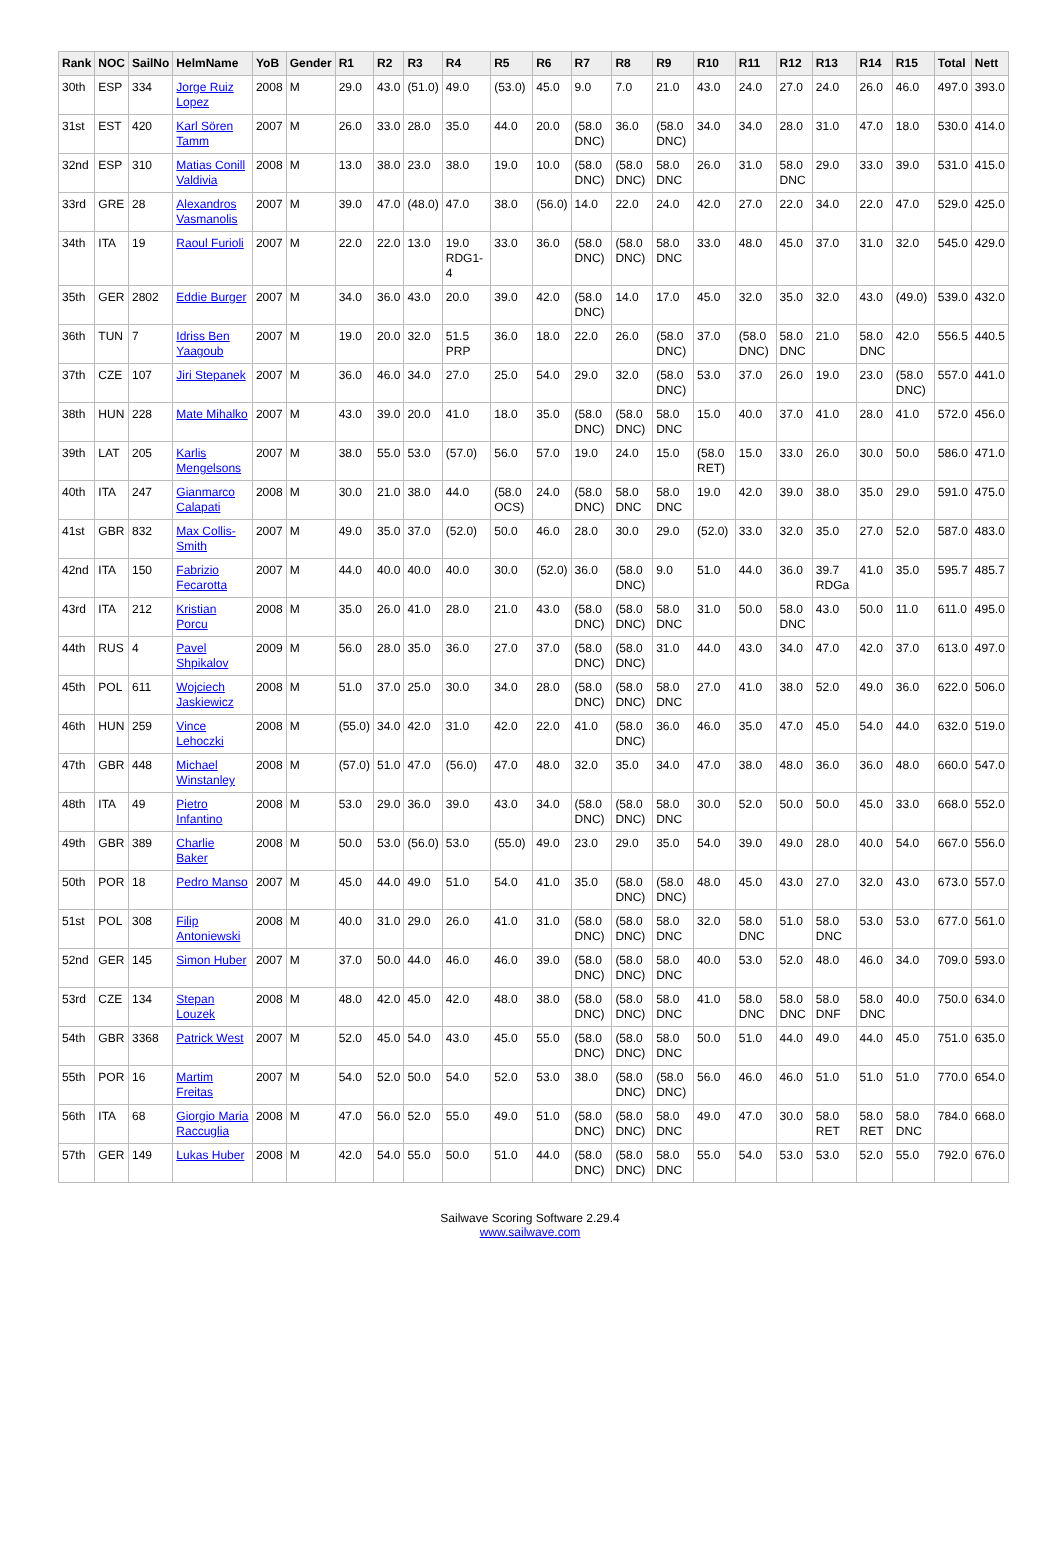| Rank | NOC | SailNo | HelmName | YoB | Gender | R1 | R2 | R3 | R4 | R5 | R6 | R7 | R8 | R9 | R10 | R11 | R12 | R13 | R14 | R15 | Total | Nett |
| --- | --- | --- | --- | --- | --- | --- | --- | --- | --- | --- | --- | --- | --- | --- | --- | --- | --- | --- | --- | --- | --- | --- |
| 30th | ESP | 334 | Jorge Ruiz Lopez | 2008 | M | 29.0 | 43.0 | (51.0) | 49.0 | (53.0) | 45.0 | 9.0 | 7.0 | 21.0 | 43.0 | 24.0 | 27.0 | 24.0 | 26.0 | 46.0 | 497.0 | 393.0 |
| 31st | EST | 420 | Karl Sören Tamm | 2007 | M | 26.0 | 33.0 | 28.0 | 35.0 | 44.0 | 20.0 | (58.0 DNC) | 36.0 | (58.0 DNC) | 34.0 | 34.0 | 28.0 | 31.0 | 47.0 | 18.0 | 530.0 | 414.0 |
| 32nd | ESP | 310 | Matias Conill Valdivia | 2008 | M | 13.0 | 38.0 | 23.0 | 38.0 | 19.0 | 10.0 | (58.0 DNC) | (58.0 DNC) | 58.0 DNC | 26.0 | 31.0 | 58.0 DNC | 29.0 | 33.0 | 39.0 | 531.0 | 415.0 |
| 33rd | GRE | 28 | Alexandros Vasmanolis | 2007 | M | 39.0 | 47.0 | (48.0) | 47.0 | 38.0 | (56.0) | 14.0 | 22.0 | 24.0 | 42.0 | 27.0 | 22.0 | 34.0 | 22.0 | 47.0 | 529.0 | 425.0 |
| 34th | ITA | 19 | Raoul Furioli | 2007 | M | 22.0 | 22.0 | 13.0 | 19.0 RDG1-4 | 33.0 | 36.0 | (58.0 DNC) | (58.0 DNC) | 58.0 DNC | 33.0 | 48.0 | 45.0 | 37.0 | 31.0 | 32.0 | 545.0 | 429.0 |
| 35th | GER | 2802 | Eddie Burger | 2007 | M | 34.0 | 36.0 | 43.0 | 20.0 | 39.0 | 42.0 | (58.0 DNC) | 14.0 | 17.0 | 45.0 | 32.0 | 35.0 | 32.0 | 43.0 | (49.0) | 539.0 | 432.0 |
| 36th | TUN | 7 | Idriss Ben Yaagoub | 2007 | M | 19.0 | 20.0 | 32.0 | 51.5 PRP | 36.0 | 18.0 | 22.0 | 26.0 | (58.0 DNC) | 37.0 | (58.0 DNC) | 58.0 DNC | 21.0 | 58.0 DNC | 42.0 | 556.5 | 440.5 |
| 37th | CZE | 107 | Jiri Stepanek | 2007 | M | 36.0 | 46.0 | 34.0 | 27.0 | 25.0 | 54.0 | 29.0 | 32.0 | (58.0 DNC) | 53.0 | 37.0 | 26.0 | 19.0 | 23.0 | (58.0 DNC) | 557.0 | 441.0 |
| 38th | HUN | 228 | Mate Mihalko | 2007 | M | 43.0 | 39.0 | 20.0 | 41.0 | 18.0 | 35.0 | (58.0 DNC) | (58.0 DNC) | 58.0 DNC | 15.0 | 40.0 | 37.0 | 41.0 | 28.0 | 41.0 | 572.0 | 456.0 |
| 39th | LAT | 205 | Karlis Mengelsons | 2007 | M | 38.0 | 55.0 | 53.0 | (57.0) | 56.0 | 57.0 | 19.0 | 24.0 | 15.0 | (58.0 RET) | 15.0 | 33.0 | 26.0 | 30.0 | 50.0 | 586.0 | 471.0 |
| 40th | ITA | 247 | Gianmarco Calapati | 2008 | M | 30.0 | 21.0 | 38.0 | 44.0 | (58.0 OCS) | 24.0 | (58.0 DNC) | 58.0 DNC | 58.0 DNC | 19.0 | 42.0 | 39.0 | 38.0 | 35.0 | 29.0 | 591.0 | 475.0 |
| 41st | GBR | 832 | Max Collis-Smith | 2007 | M | 49.0 | 35.0 | 37.0 | (52.0) | 50.0 | 46.0 | 28.0 | 30.0 | 29.0 | (52.0) | 33.0 | 32.0 | 35.0 | 27.0 | 52.0 | 587.0 | 483.0 |
| 42nd | ITA | 150 | Fabrizio Fecarotta | 2007 | M | 44.0 | 40.0 | 40.0 | 40.0 | 30.0 | (52.0) | 36.0 | (58.0 DNC) | 9.0 | 51.0 | 44.0 | 36.0 | 39.7 RDGa | 41.0 | 35.0 | 595.7 | 485.7 |
| 43rd | ITA | 212 | Kristian Porcu | 2008 | M | 35.0 | 26.0 | 41.0 | 28.0 | 21.0 | 43.0 | (58.0 DNC) | (58.0 DNC) | 58.0 DNC | 31.0 | 50.0 | 58.0 DNC | 43.0 | 50.0 | 11.0 | 611.0 | 495.0 |
| 44th | RUS | 4 | Pavel Shpikalov | 2009 | M | 56.0 | 28.0 | 35.0 | 36.0 | 27.0 | 37.0 | (58.0 DNC) | (58.0 DNC) | 31.0 | 44.0 | 43.0 | 34.0 | 47.0 | 42.0 | 37.0 | 613.0 | 497.0 |
| 45th | POL | 611 | Wojciech Jaskiewicz | 2008 | M | 51.0 | 37.0 | 25.0 | 30.0 | 34.0 | 28.0 | (58.0 DNC) | (58.0 DNC) | 58.0 DNC | 27.0 | 41.0 | 38.0 | 52.0 | 49.0 | 36.0 | 622.0 | 506.0 |
| 46th | HUN | 259 | Vince Lehoczki | 2008 | M | (55.0) | 34.0 | 42.0 | 31.0 | 42.0 | 22.0 | 41.0 | (58.0 DNC) | 36.0 | 46.0 | 35.0 | 47.0 | 45.0 | 54.0 | 44.0 | 632.0 | 519.0 |
| 47th | GBR | 448 | Michael Winstanley | 2008 | M | (57.0) | 51.0 | 47.0 | (56.0) | 47.0 | 48.0 | 32.0 | 35.0 | 34.0 | 47.0 | 38.0 | 48.0 | 36.0 | 36.0 | 48.0 | 660.0 | 547.0 |
| 48th | ITA | 49 | Pietro Infantino | 2008 | M | 53.0 | 29.0 | 36.0 | 39.0 | 43.0 | 34.0 | (58.0 DNC) | (58.0 DNC) | 58.0 DNC | 30.0 | 52.0 | 50.0 | 50.0 | 45.0 | 33.0 | 668.0 | 552.0 |
| 49th | GBR | 389 | Charlie Baker | 2008 | M | 50.0 | 53.0 | (56.0) | 53.0 | (55.0) | 49.0 | 23.0 | 29.0 | 35.0 | 54.0 | 39.0 | 49.0 | 28.0 | 40.0 | 54.0 | 667.0 | 556.0 |
| 50th | POR | 18 | Pedro Manso | 2007 | M | 45.0 | 44.0 | 49.0 | 51.0 | 54.0 | 41.0 | 35.0 | (58.0 DNC) | (58.0 DNC) | 48.0 | 45.0 | 43.0 | 27.0 | 32.0 | 43.0 | 673.0 | 557.0 |
| 51st | POL | 308 | Filip Antoniewski | 2008 | M | 40.0 | 31.0 | 29.0 | 26.0 | 41.0 | 31.0 | (58.0 DNC) | (58.0 DNC) | 58.0 DNC | 32.0 | 58.0 DNC | 51.0 | 58.0 DNC | 53.0 | 53.0 | 677.0 | 561.0 |
| 52nd | GER | 145 | Simon Huber | 2007 | M | 37.0 | 50.0 | 44.0 | 46.0 | 46.0 | 39.0 | (58.0 DNC) | (58.0 DNC) | 58.0 DNC | 40.0 | 53.0 | 52.0 | 48.0 | 46.0 | 34.0 | 709.0 | 593.0 |
| 53rd | CZE | 134 | Stepan Louzek | 2008 | M | 48.0 | 42.0 | 45.0 | 42.0 | 48.0 | 38.0 | (58.0 DNC) | (58.0 DNC) | 58.0 DNC | 41.0 | 58.0 DNC | 58.0 DNC | 58.0 DNF | 58.0 DNC | 40.0 | 750.0 | 634.0 |
| 54th | GBR | 3368 | Patrick West | 2007 | M | 52.0 | 45.0 | 54.0 | 43.0 | 45.0 | 55.0 | (58.0 DNC) | (58.0 DNC) | 58.0 DNC | 50.0 | 51.0 | 44.0 | 49.0 | 44.0 | 45.0 | 751.0 | 635.0 |
| 55th | POR | 16 | Martim Freitas | 2007 | M | 54.0 | 52.0 | 50.0 | 54.0 | 52.0 | 53.0 | 38.0 | (58.0 DNC) | (58.0 DNC) | 56.0 | 46.0 | 46.0 | 51.0 | 51.0 | 51.0 | 770.0 | 654.0 |
| 56th | ITA | 68 | Giorgio Maria Raccuglia | 2008 | M | 47.0 | 56.0 | 52.0 | 55.0 | 49.0 | 51.0 | (58.0 DNC) | (58.0 DNC) | 58.0 DNC | 49.0 | 47.0 | 30.0 | 58.0 RET | 58.0 RET | 58.0 DNC | 784.0 | 668.0 |
| 57th | GER | 149 | Lukas Huber | 2008 | M | 42.0 | 54.0 | 55.0 | 50.0 | 51.0 | 44.0 | (58.0 DNC) | (58.0 DNC) | 58.0 DNC | 55.0 | 54.0 | 53.0 | 53.0 | 52.0 | 55.0 | 792.0 | 676.0 |
Sailwave Scoring Software 2.29.4
www.sailwave.com